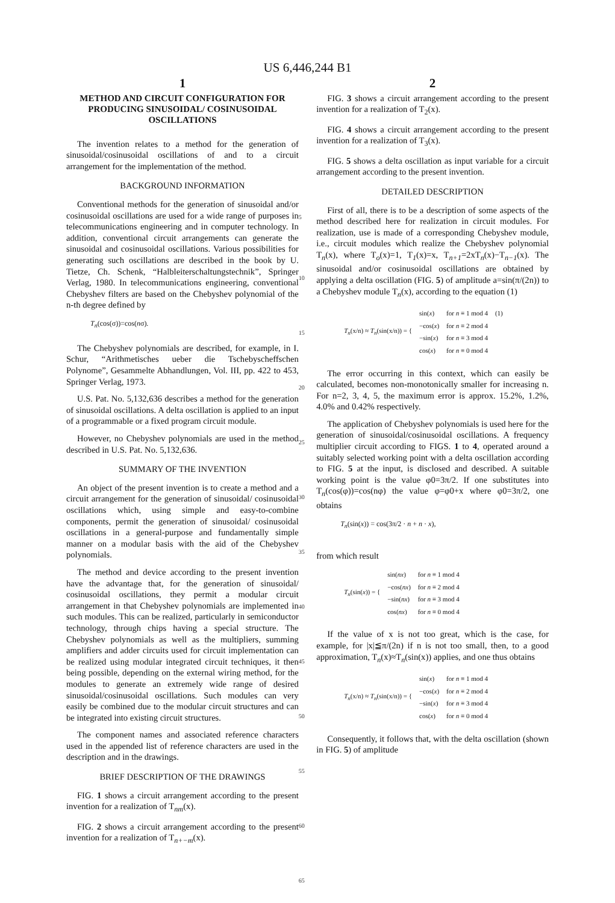US 6,446,244 B1
1
METHOD AND CIRCUIT CONFIGURATION FOR PRODUCING SINUSOIDAL/ COSINUSOIDAL OSCILLATIONS
The invention relates to a method for the generation of sinusoidal/cosinusoidal oscillations of and to a circuit arrangement for the implementation of the method.
BACKGROUND INFORMATION
Conventional methods for the generation of sinusoidal and/or cosinusoidal oscillations are used for a wide range of purposes in telecommunications engineering and in computer technology. In addition, conventional circuit arrangements can generate the sinusoidal and cosinusoidal oscillations. Various possibilities for generating such oscillations are described in the book by U. Tietze, Ch. Schenk, “Halbleiterschaltungstechnik”, Springer Verlag, 1980. In telecommunications engineering, conventional Chebyshev filters are based on the Chebyshev polynomial of the n-th degree defined by
T<sub>n</sub>(cos(σ))=cos(nσ).
The Chebyshev polynomials are described, for example, in I. Schur, “Arithmetisches ueber die Tschebyscheffschen Polynome”, Gesammelte Abhandlungen, Vol. III, pp. 422 to 453, Springer Verlag, 1973.
U.S. Pat. No. 5,132,636 describes a method for the generation of sinusoidal oscillations. A delta oscillation is applied to an input of a programmable or a fixed program circuit module.
However, no Chebyshev polynomials are used in the method described in U.S. Pat. No. 5,132,636.
SUMMARY OF THE INVENTION
An object of the present invention is to create a method and a circuit arrangement for the generation of sinusoidal/ cosinusoidal oscillations which, using simple and easy-to-combine components, permit the generation of sinusoidal/ cosinusoidal oscillations in a general-purpose and fundamentally simple manner on a modular basis with the aid of the Chebyshev polynomials.
The method and device according to the present invention have the advantage that, for the generation of sinusoidal/ cosinusoidal oscillations, they permit a modular circuit arrangement in that Chebyshev polynomials are implemented in such modules. This can be realized, particularly in semiconductor technology, through chips having a special structure. The Chebyshev polynomials as well as the multipliers, summing amplifiers and adder circuits used for circuit implementation can be realized using modular integrated circuit techniques, it then being possible, depending on the external wiring method, for the modules to generate an extremely wide range of desired sinusoidal/cosinusoidal oscillations. Such modules can very easily be combined due to the modular circuit structures and can be integrated into existing circuit structures.
The component names and associated reference characters used in the appended list of reference characters are used in the description and in the drawings.
BRIEF DESCRIPTION OF THE DRAWINGS
FIG. 1 shows a circuit arrangement according to the present invention for a realization of T<sub>nm</sub>(x).
FIG. 2 shows a circuit arrangement according to the present invention for a realization of T<sub>n+−m</sub>(x).
5
10
15
20
25
30
35
40
45
50
55
60
65
2
FIG. 3 shows a circuit arrangement according to the present invention for a realization of T<sub>2</sub>(x).
FIG. 4 shows a circuit arrangement according to the present invention for a realization of T<sub>3</sub>(x).
FIG. 5 shows a delta oscillation as input variable for a circuit arrangement according to the present invention.
DETAILED DESCRIPTION
First of all, there is to be a description of some aspects of the method described here for realization in circuit modules. For realization, use is made of a corresponding Chebyshev module, i.e., circuit modules which realize the Chebyshev polynomial T<sub>n</sub>(x), where T<sub>o</sub>(x)=1, T<sub>1</sub>(x)=x, T<sub>n+1</sub>=2xT<sub>n</sub>(x)−T<sub>n−1</sub>(x). The sinusoidal and/or cosinusoidal oscillations are obtained by applying a delta oscillation (FIG. 5) of amplitude a=sin(π/(2n)) to a Chebyshev module T<sub>n</sub>(x), according to the equation (1)
| T<sub>n</sub> (x/n) ≈ T<sub>n</sub> (sin(x/n)) = { | sin( x ) | for n ≡ 1 mod 4 | (1) |
| | −cos( x ) | for n ≡ 2 mod 4 | |
| | −sin( x ) | for n ≡ 3 mod 4 | |
| | cos( x ) | for n ≡ 0 mod 4 | |
The error occurring in this context, which can easily be calculated, becomes non-monotonically smaller for increasing n. For n=2, 3, 4, 5, the maximum error is approx. 15.2%, 1.2%, 4.0% and 0.42% respectively.
The application of Chebyshev polynomials is used here for the generation of sinusoidal/cosinusoidal oscillations. A frequency multiplier circuit according to FIGS. 1 to 4, operated around a suitably selected working point with a delta oscillation according to FIG. 5 at the input, is disclosed and described. A suitable working point is the value φ0=3π/2. If one substitutes into T<sub>n</sub>(cos(φ))=cos(nφ) the value φ=φ0+x where φ0=3π/2, one obtains
T<sub>n</sub>(sin(x)) = cos(3π/2 · n + n · x),
from which result
| T<sub>n</sub> (sin( x )) = { | sin( nx ) | for n ≡ 1 mod 4 |
| | −cos( nx ) | for n ≡ 2 mod 4 |
| | −sin( nx ) | for n ≡ 3 mod 4 |
| | cos( nx ) | for n ≡ 0 mod 4 |
If the value of x is not too great, which is the case, for example, for |x|≦π/(2n) if n is not too small, then, to a good approximation, T<sub>n</sub>(x)≈T<sub>n</sub>(sin(x)) applies, and one thus obtains
| T<sub>n</sub> (x/n) ≈ T<sub>n</sub> (sin(x/n)) = { | sin( x ) | for n ≡ 1 mod 4 |
| | −cos( x ) | for n ≡ 2 mod 4 |
| | −sin( x ) | for n ≡ 3 mod 4 |
| | cos( x ) | for n ≡ 0 mod 4 |
Consequently, it follows that, with the delta oscillation (shown in FIG. 5) of amplitude